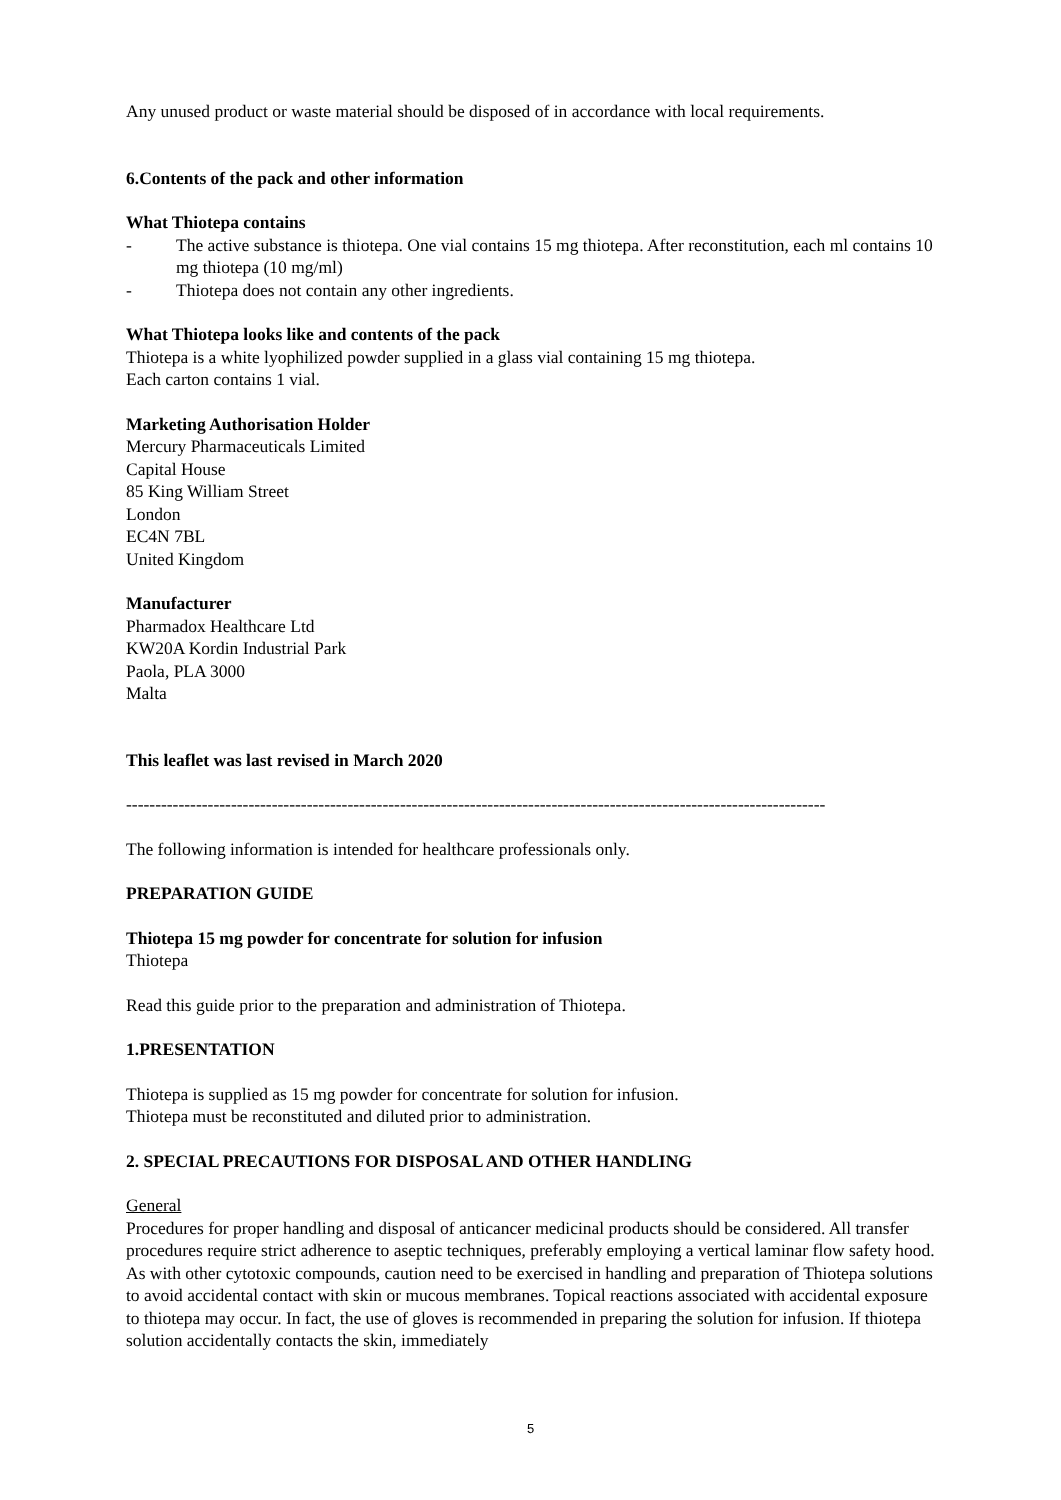Any unused product or waste material should be disposed of in accordance with local requirements.
6. Contents of the pack and other information
What Thiotepa contains
- The active substance is thiotepa. One vial contains 15 mg thiotepa. After reconstitution, each ml contains 10 mg thiotepa (10 mg/ml)
- Thiotepa does not contain any other ingredients.
What Thiotepa looks like and contents of the pack
Thiotepa is a white lyophilized powder supplied in a glass vial containing 15 mg thiotepa.
Each carton contains 1 vial.
Marketing Authorisation Holder
Mercury Pharmaceuticals Limited
Capital House
85 King William Street
London
EC4N 7BL
United Kingdom
Manufacturer
Pharmadox Healthcare Ltd
KW20A Kordin Industrial Park
Paola, PLA 3000
Malta
This leaflet was last revised in March 2020
------------------------------------------------------------------------------------------------------------------------
The following information is intended for healthcare professionals only.
PREPARATION GUIDE
Thiotepa 15 mg powder for concentrate for solution for infusion
Thiotepa
Read this guide prior to the preparation and administration of Thiotepa.
1. PRESENTATION
Thiotepa is supplied as 15 mg powder for concentrate for solution for infusion.
Thiotepa must be reconstituted and diluted prior to administration.
2. SPECIAL PRECAUTIONS FOR DISPOSAL AND OTHER HANDLING
General
Procedures for proper handling and disposal of anticancer medicinal products should be considered. All transfer procedures require strict adherence to aseptic techniques, preferably employing a vertical laminar flow safety hood.
As with other cytotoxic compounds, caution need to be exercised in handling and preparation of Thiotepa solutions to avoid accidental contact with skin or mucous membranes. Topical reactions associated with accidental exposure to thiotepa may occur. In fact, the use of gloves is recommended in preparing the solution for infusion. If thiotepa solution accidentally contacts the skin, immediately
5